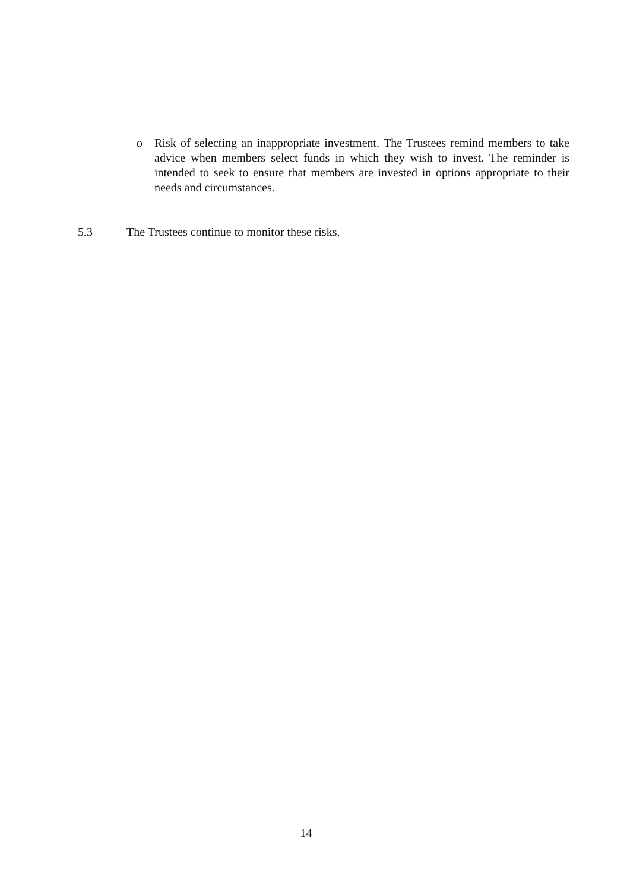o Risk of selecting an inappropriate investment. The Trustees remind members to take advice when members select funds in which they wish to invest. The reminder is intended to seek to ensure that members are invested in options appropriate to their needs and circumstances.
5.3 The Trustees continue to monitor these risks.
14